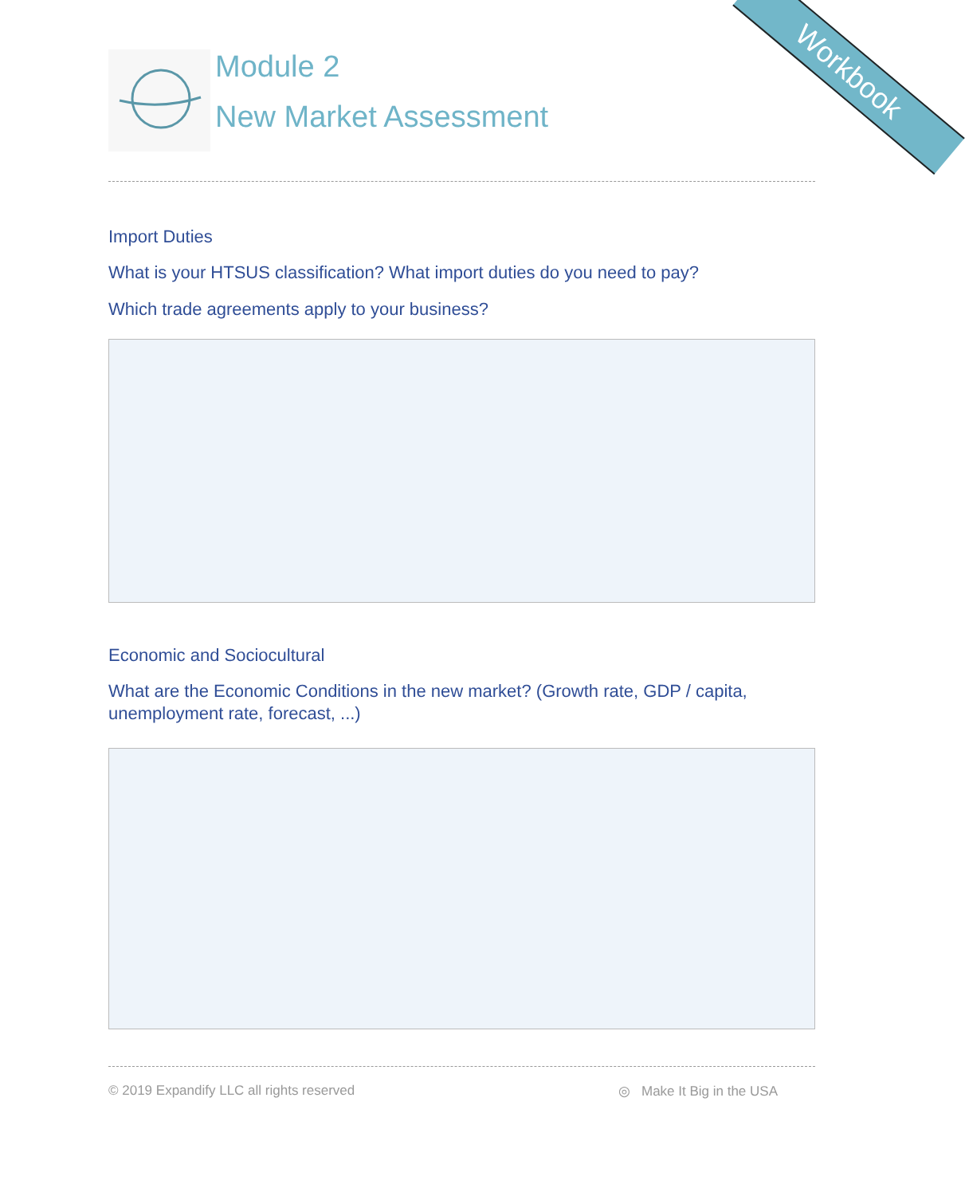Workbook
Module 2
New Market Assessment
Import Duties
What is your HTSUS classification? What import duties do you need to pay?
Which trade agreements apply to your business?
Economic and Sociocultural
What are the Economic Conditions in the new market? (Growth rate, GDP / capita, unemployment rate, forecast, ...)
© 2019 Expandify LLC all rights reserved ◎ Make It Big in the USA